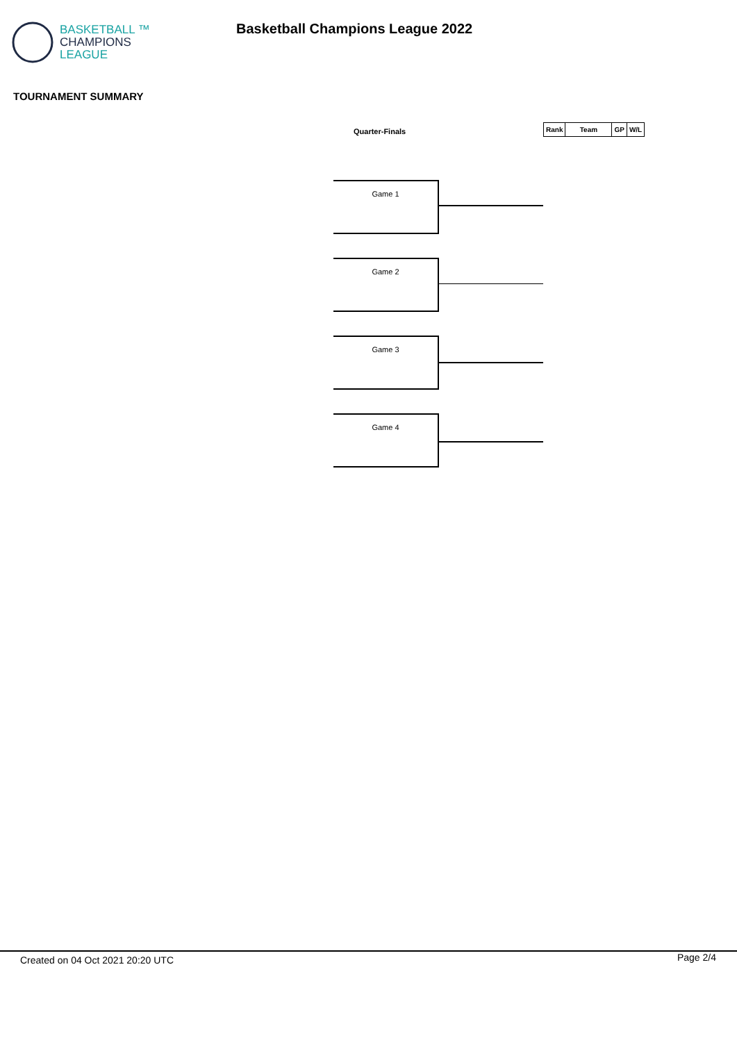BASKETBALL ™
CHAMPIONS
LEAGUE
Basketball Champions League 2022
TOURNAMENT SUMMARY
Quarter-Finals
| Rank | Team | GP | W/L |
| --- | --- | --- | --- |
Game 1
Game 2
Game 3
Game 4
Created on 04 Oct 2021 20:20 UTC
Page 2/4